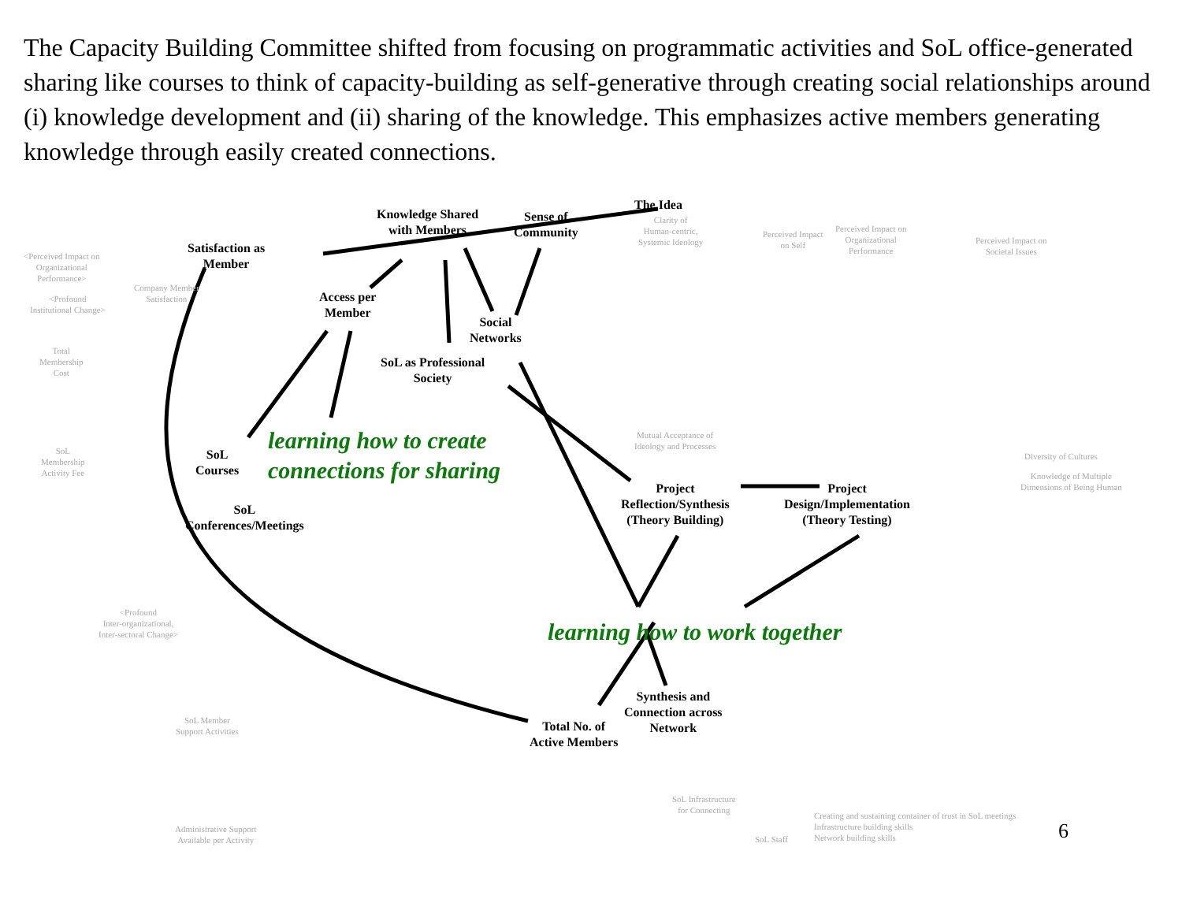The Capacity Building Committee shifted from focusing on programmatic activities and SoL office-generated sharing like courses to think of capacity-building as self-generative through creating social relationships around (i) knowledge development and (ii) sharing of the knowledge. This emphasizes active members generating knowledge through easily created connections.
Knowledge Shared
with Members
Sense of
Community
The Idea
Satisfaction as
Member
Access per
Member
Social
Networks
SoL as Professional
Society
SoL
Courses
SoL
Conferences/Meetings
Project
Reflection/Synthesis
(Theory Building)
Project
Design/Implementation
(Theory Testing)
Synthesis and
Connection across
Network
Total No. of
Active Members
learning how to create
connections for sharing
learning how to work together
<Perceived Impact on
Organizational
Performance>
<Profound
Institutional Change>
Company Member
Satisfaction
Total
Membership
Cost
SoL
Membership
Activity Fee
Clarity of
Human-centric,
Systemic Ideology
Perceived Impact
on Self
Perceived Impact on
Organizational
Performance
Perceived Impact on
Societal Issues
Mutual Acceptance of
Ideology and Processes
Diversity of Cultures
Knowledge of Multiple
Dimensions of Being Human
<Profound
Inter-organizational,
Inter-sectoral Change>
SoL Member
Support Activities
Administrative Support
Available per Activity
SoL Infrastructure
for Connecting
SoL Staff
Creating and sustaining container of trust in SoL meetings
Infrastructure building skills
Network building skills
6